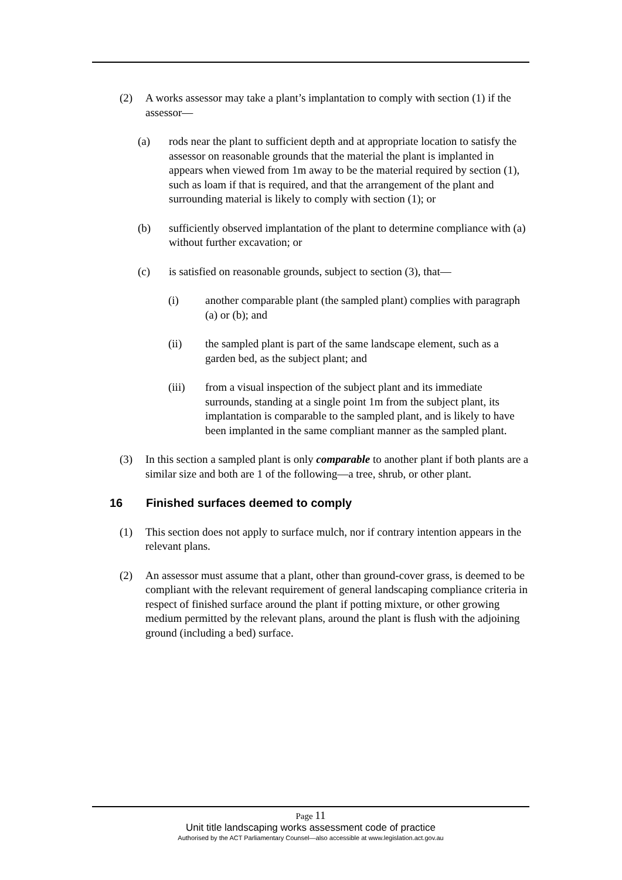(2) A works assessor may take a plant’s implantation to comply with section (1) if the assessor—
(a) rods near the plant to sufficient depth and at appropriate location to satisfy the assessor on reasonable grounds that the material the plant is implanted in appears when viewed from 1m away to be the material required by section (1), such as loam if that is required, and that the arrangement of the plant and surrounding material is likely to comply with section (1); or
(b) sufficiently observed implantation of the plant to determine compliance with (a) without further excavation; or
(c) is satisfied on reasonable grounds, subject to section (3), that—
(i) another comparable plant (the sampled plant) complies with paragraph (a) or (b); and
(ii) the sampled plant is part of the same landscape element, such as a garden bed, as the subject plant; and
(iii) from a visual inspection of the subject plant and its immediate surrounds, standing at a single point 1m from the subject plant, its implantation is comparable to the sampled plant, and is likely to have been implanted in the same compliant manner as the sampled plant.
(3) In this section a sampled plant is only comparable to another plant if both plants are a similar size and both are 1 of the following—a tree, shrub, or other plant.
16 Finished surfaces deemed to comply
(1) This section does not apply to surface mulch, nor if contrary intention appears in the relevant plans.
(2) An assessor must assume that a plant, other than ground-cover grass, is deemed to be compliant with the relevant requirement of general landscaping compliance criteria in respect of finished surface around the plant if potting mixture, or other growing medium permitted by the relevant plans, around the plant is flush with the adjoining ground (including a bed) surface.
Page 11
Unit title landscaping works assessment code of practice
Authorised by the ACT Parliamentary Counsel—also accessible at www.legislation.act.gov.au